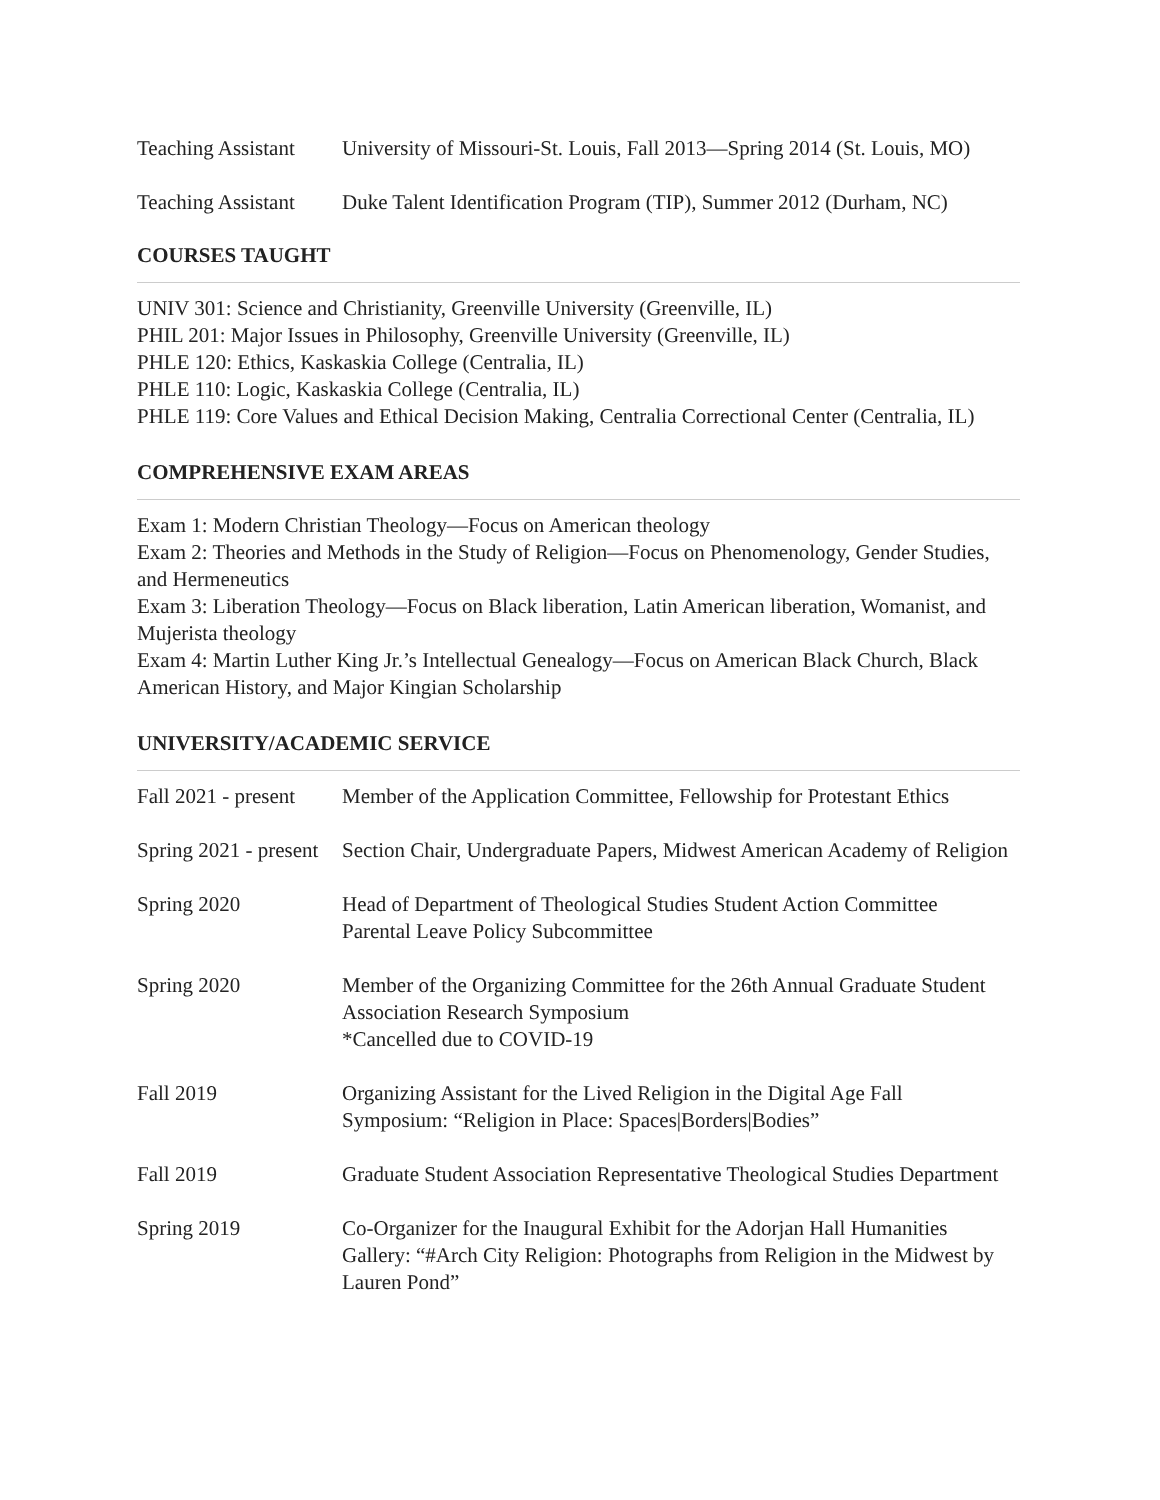Teaching Assistant
University of Missouri-St. Louis, Fall 2013—Spring 2014 (St. Louis, MO)
Teaching Assistant
Duke Talent Identification Program (TIP), Summer 2012 (Durham, NC)
COURSES TAUGHT
UNIV 301: Science and Christianity, Greenville University (Greenville, IL)
PHIL 201: Major Issues in Philosophy, Greenville University (Greenville, IL)
PHLE 120: Ethics, Kaskaskia College (Centralia, IL)
PHLE 110: Logic, Kaskaskia College (Centralia, IL)
PHLE 119: Core Values and Ethical Decision Making, Centralia Correctional Center (Centralia, IL)
COMPREHENSIVE EXAM AREAS
Exam 1: Modern Christian Theology—Focus on American theology
Exam 2: Theories and Methods in the Study of Religion—Focus on Phenomenology, Gender Studies, and Hermeneutics
Exam 3: Liberation Theology—Focus on Black liberation, Latin American liberation, Womanist, and Mujerista theology
Exam 4: Martin Luther King Jr.’s Intellectual Genealogy—Focus on American Black Church, Black American History, and Major Kingian Scholarship
UNIVERSITY/ACADEMIC SERVICE
Fall 2021 - present
Member of the Application Committee, Fellowship for Protestant Ethics
Spring 2021 - present
Section Chair, Undergraduate Papers, Midwest American Academy of Religion
Spring 2020 Head of Department of Theological Studies Student Action Committee
Parental Leave Policy Subcommittee
Spring 2020 Member of the Organizing Committee for the 26th Annual Graduate Student Association Research Symposium
*Cancelled due to COVID-19
Fall 2019 Organizing Assistant for the Lived Religion in the Digital Age Fall
Symposium: “Religion in Place: Spaces|Borders|Bodies”
Fall 2019 Graduate Student Association Representative Theological Studies Department
Spring 2019 Co-Organizer for the Inaugural Exhibit for the Adorjan Hall Humanities Gallery: “#Arch City Religion: Photographs from Religion in the Midwest by Lauren Pond”